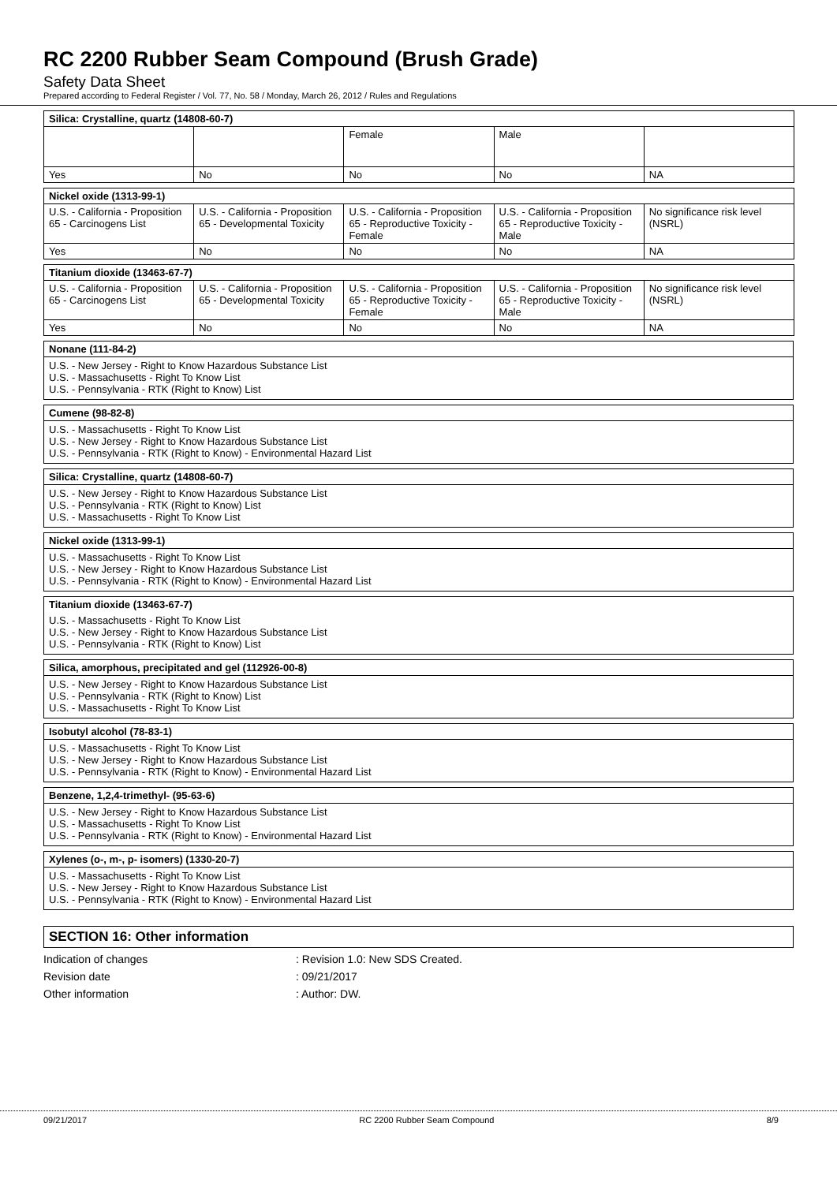RC 2200 Rubber Seam Compound (Brush Grade)
Safety Data Sheet
Prepared according to Federal Register / Vol. 77, No. 58 / Monday, March 26, 2012 / Rules and Regulations
| Silica: Crystalline, quartz (14808-60-7) | | | | |
| | | Female | Male | |
| Yes | No | No | No | NA |
| Nickel oxide (1313-99-1) | | | | |
| U.S. - California - Proposition 65 - Carcinogens List | U.S. - California - Proposition 65 - Developmental Toxicity | U.S. - California - Proposition 65 - Reproductive Toxicity - Female | U.S. - California - Proposition 65 - Reproductive Toxicity - Male | No significance risk level (NSRL) |
| Yes | No | No | No | NA |
| Titanium dioxide (13463-67-7) | | | | |
| U.S. - California - Proposition 65 - Carcinogens List | U.S. - California - Proposition 65 - Developmental Toxicity | U.S. - California - Proposition 65 - Reproductive Toxicity - Female | U.S. - California - Proposition 65 - Reproductive Toxicity - Male | No significance risk level (NSRL) |
| Yes | No | No | No | NA |
Nonane (111-84-2)
U.S. - New Jersey - Right to Know Hazardous Substance List
U.S. - Massachusetts - Right To Know List
U.S. - Pennsylvania - RTK (Right to Know) List
Cumene (98-82-8)
U.S. - Massachusetts - Right To Know List
U.S. - New Jersey - Right to Know Hazardous Substance List
U.S. - Pennsylvania - RTK (Right to Know) - Environmental Hazard List
Silica: Crystalline, quartz (14808-60-7)
U.S. - New Jersey - Right to Know Hazardous Substance List
U.S. - Pennsylvania - RTK (Right to Know) List
U.S. - Massachusetts - Right To Know List
Nickel oxide (1313-99-1)
U.S. - Massachusetts - Right To Know List
U.S. - New Jersey - Right to Know Hazardous Substance List
U.S. - Pennsylvania - RTK (Right to Know) - Environmental Hazard List
Titanium dioxide (13463-67-7)
U.S. - Massachusetts - Right To Know List
U.S. - New Jersey - Right to Know Hazardous Substance List
U.S. - Pennsylvania - RTK (Right to Know) List
Silica, amorphous, precipitated and gel (112926-00-8)
U.S. - New Jersey - Right to Know Hazardous Substance List
U.S. - Pennsylvania - RTK (Right to Know) List
U.S. - Massachusetts - Right To Know List
Isobutyl alcohol (78-83-1)
U.S. - Massachusetts - Right To Know List
U.S. - New Jersey - Right to Know Hazardous Substance List
U.S. - Pennsylvania - RTK (Right to Know) - Environmental Hazard List
Benzene, 1,2,4-trimethyl- (95-63-6)
U.S. - New Jersey - Right to Know Hazardous Substance List
U.S. - Massachusetts - Right To Know List
U.S. - Pennsylvania - RTK (Right to Know) - Environmental Hazard List
Xylenes (o-, m-, p- isomers) (1330-20-7)
U.S. - Massachusetts - Right To Know List
U.S. - New Jersey - Right to Know Hazardous Substance List
U.S. - Pennsylvania - RTK (Right to Know) - Environmental Hazard List
SECTION 16: Other information
Indication of changes : Revision 1.0: New SDS Created.
Revision date : 09/21/2017
Other information : Author: DW.
09/21/2017 RC 2200 Rubber Seam Compound 8/9